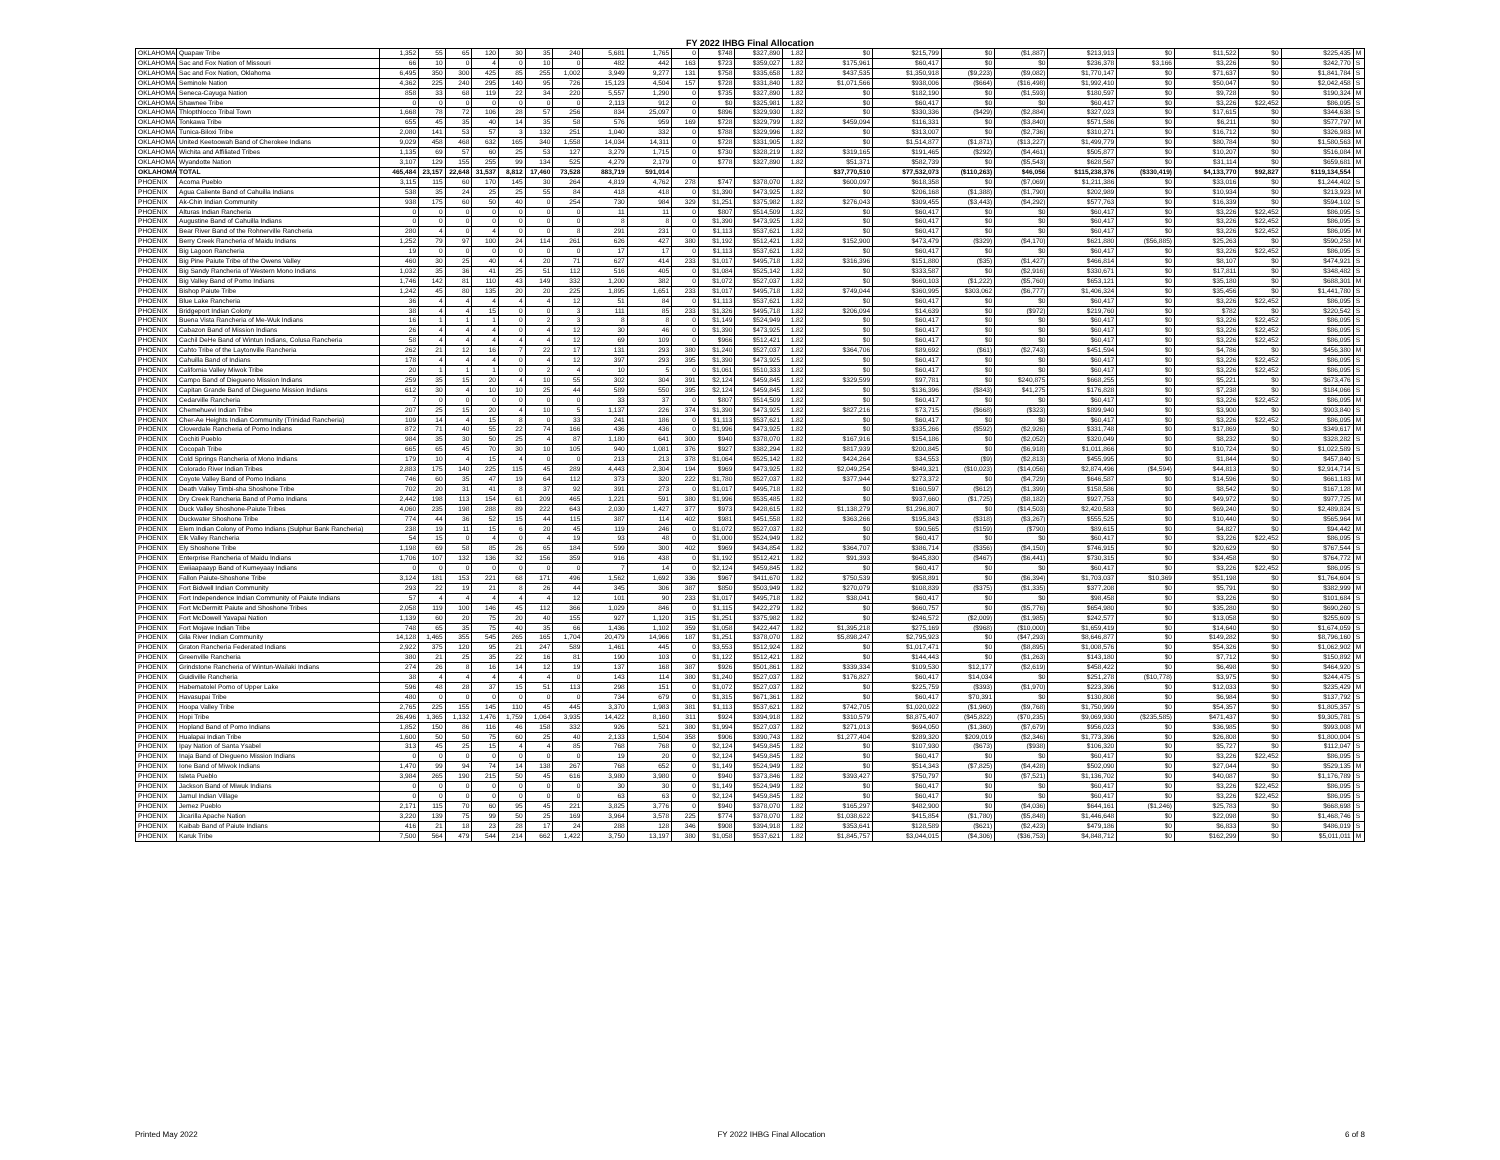FY 2022 IHBG Final Allocation
| OKLAHOMA | Quapaw Tribe | 1,352 | 55 | 65 | 120 | 30 | 35 | 240 | 5,681 | 1,765 | 0 | $748 | $327,890 | 1.82 | $0 | $215,799 | $0 | ($1,887) | $213,913 | $0 | $11,522 | $0 | $225,435 | M |
| OKLAHOMA | Sac and Fox Nation of Missouri | 66 | 10 | 0 | 4 | 0 | 10 | 0 | 482 | 442 | 163 | $723 | $359,027 | 1.82 | $175,961 | $60,417 | $0 | $0 | $236,378 | $3,166 | $3,226 | $0 | $242,770 | S |
| OKLAHOMA | Sac and Fox Nation, Oklahoma | 6,495 | 350 | 300 | 425 | 85 | 255 | 1,002 | 3,949 | 9,277 | 131 | $758 | $335,658 | 1.82 | $437,535 | $1,350,918 | ($9,223) | ($9,082) | $1,770,147 | $0 | $71,637 | $0 | $1,841,784 | S |
| OKLAHOMA | Seminole Nation | 4,362 | 225 | 240 | 295 | 140 | 95 | 726 | 15,123 | 4,504 | 157 | $728 | $331,840 | 1.82 | $1,071,566 | $938,006 | ($664) | ($16,498) | $1,992,410 | $0 | $50,047 | $0 | $2,042,458 | S |
| OKLAHOMA | Seneca-Cayuga Nation | 858 | 33 | 68 | 119 | 22 | 34 | 220 | 5,557 | 1,290 | 0 | $735 | $327,890 | 1.82 | $0 | $182,190 | $0 | ($1,593) | $180,597 | $0 | $9,728 | $0 | $190,324 | M |
| OKLAHOMA | Shawnee Tribe | 0 | 0 | 0 | 0 | 0 | 0 | 0 | 2,113 | 912 | 0 | $0 | $325,981 | 1.82 | $0 | $60,417 | $0 | $0 | $60,417 | $0 | $3,226 | $22,452 | $86,095 | S |
| OKLAHOMA | Thlopthlocco Tribal Town | 1,668 | 78 | 72 | 106 | 28 | 57 | 256 | 834 | 25,097 | 0 | $896 | $329,930 | 1.82 | $0 | $330,336 | ($429) | ($2,884) | $327,023 | $0 | $17,615 | $0 | $344,638 | S |
| OKLAHOMA | Tonkawa Tribe | 655 | 45 | 35 | 40 | 14 | 35 | 58 | 576 | 959 | 169 | $728 | $329,799 | 1.82 | $459,094 | $116,331 | $0 | ($3,840) | $571,586 | $0 | $6,211 | $0 | $577,797 | M |
| OKLAHOMA | Tunica-Biloxi Tribe | 2,080 | 141 | 53 | 57 | 3 | 132 | 251 | 1,040 | 332 | 0 | $788 | $329,996 | 1.82 | $0 | $313,007 | $0 | ($2,736) | $310,271 | $0 | $16,712 | $0 | $326,983 | M |
| OKLAHOMA | United Keetoowah Band of Cherokee Indians | 9,029 | 458 | 468 | 632 | 165 | 340 | 1,558 | 14,034 | 14,311 | 0 | $728 | $331,905 | 1.82 | $0 | $1,514,877 | ($1,871) | ($13,227) | $1,499,779 | $0 | $80,784 | $0 | $1,580,563 | M |
| OKLAHOMA | Wichita and Affiliated Tribes | 1,135 | 69 | 57 | 60 | 25 | 53 | 127 | 3,279 | 1,715 | 0 | $730 | $328,219 | 1.82 | $319,165 | $191,465 | ($292) | ($4,461) | $505,877 | $0 | $10,207 | $0 | $516,084 | M |
| OKLAHOMA | Wyandotte Nation | 3,107 | 129 | 155 | 255 | 99 | 134 | 525 | 4,279 | 2,179 | 0 | $778 | $327,890 | 1.82 | $51,371 | $582,739 | $0 | ($5,543) | $628,567 | $0 | $31,114 | $0 | $659,681 | M |
| OKLAHOMA | TOTAL | 465,484 | 23,157 | 22,648 | 31,537 | 8,812 | 17,460 | 73,528 | 883,719 | 591,014 | | | | | $37,770,510 | $77,532,073 | ($110,263) | $46,056 | $115,238,376 | ($330,419) | $4,133,770 | $92,827 | $119,134,554 | |
| PHOENIX | Acoma Pueblo | 3,115 | 115 | 60 | 170 | 145 | 30 | 264 | 4,819 | 4,762 | 278 | $747 | $378,070 | 1.82 | $600,097 | $618,358 | $0 | ($7,069) | $1,211,386 | $0 | $33,016 | $0 | $1,244,402 | S |
| PHOENIX | Agua Caliente Band of Cahuilla Indians | 538 | 35 | 24 | 25 | 25 | 55 | 84 | 418 | 418 | 0 | $1,390 | $473,925 | 1.82 | $0 | $206,168 | ($1,388) | ($1,790) | $202,989 | $0 | $10,934 | $0 | $213,923 | M |
| PHOENIX | Ak-Chin Indian Community | 938 | 175 | 60 | 50 | 40 | 0 | 254 | 730 | 984 | 329 | $1,251 | $375,982 | 1.82 | $276,043 | $309,455 | ($3,443) | ($4,292) | $577,763 | $0 | $16,339 | $0 | $594,102 | S |
| PHOENIX | Alturas Indian Rancheria | 0 | 0 | 0 | 0 | 0 | 0 | 0 | 11 | 11 | 0 | $807 | $514,509 | 1.82 | $0 | $60,417 | $0 | $0 | $60,417 | $0 | $3,226 | $22,452 | $86,095 | S |
| PHOENIX | Augustine Band of Cahuilla Indians | 0 | 0 | 0 | 0 | 0 | 0 | 0 | 8 | 8 | 0 | $1,390 | $473,925 | 1.82 | $0 | $60,417 | $0 | $0 | $60,417 | $0 | $3,226 | $22,452 | $86,095 | S |
| PHOENIX | Bear River Band of the Rohnerville Rancheria | 280 | 4 | 0 | 4 | 0 | 0 | 8 | 291 | 231 | 0 | $1,113 | $537,621 | 1.82 | $0 | $60,417 | $0 | $0 | $60,417 | $0 | $3,226 | $22,452 | $86,095 | M |
| PHOENIX | Berry Creek Rancheria of Maidu Indians | 1,252 | 79 | 97 | 100 | 24 | 114 | 261 | 626 | 427 | 380 | $1,192 | $512,421 | 1.82 | $152,900 | $473,479 | ($329) | ($4,170) | $621,880 | ($56,885) | $25,263 | $0 | $590,258 | M |
| PHOENIX | Big Lagoon Rancheria | 19 | 0 | 0 | 0 | 0 | 0 | 0 | 17 | 17 | 0 | $1,113 | $537,621 | 1.82 | $0 | $60,417 | $0 | $0 | $60,417 | $0 | $3,226 | $22,452 | $86,095 | S |
| PHOENIX | Big Pine Paiute Tribe of the Owens Valley | 460 | 30 | 25 | 40 | 4 | 20 | 71 | 627 | 414 | 233 | $1,017 | $495,718 | 1.82 | $316,396 | $151,880 | ($35) | ($1,427) | $466,814 | $0 | $8,107 | $0 | $474,921 | S |
| PHOENIX | Big Sandy Rancheria of Western Mono Indians | 1,032 | 35 | 36 | 41 | 25 | 51 | 112 | 516 | 405 | 0 | $1,084 | $525,142 | 1.82 | $0 | $333,587 | $0 | ($2,916) | $330,671 | $0 | $17,811 | $0 | $348,482 | S |
| PHOENIX | Big Valley Band of Pomo Indians | 1,746 | 142 | 81 | 110 | 43 | 149 | 332 | 1,200 | 382 | 0 | $1,072 | $527,037 | 1.82 | $0 | $660,103 | ($1,222) | ($5,760) | $653,121 | $0 | $35,180 | $0 | $688,301 | M |
| PHOENIX | Bishop Paiute Tribe | 1,242 | 45 | 80 | 135 | 20 | 20 | 225 | 1,895 | 1,651 | 233 | $1,017 | $495,718 | 1.82 | $749,044 | $360,995 | $303,062 | ($6,777) | $1,406,324 | $0 | $35,456 | $0 | $1,441,780 | S |
| PHOENIX | Blue Lake Rancheria | 36 | 4 | 4 | 4 | 4 | 4 | 12 | 51 | 84 | 0 | $1,113 | $537,621 | 1.82 | $0 | $60,417 | $0 | $0 | $60,417 | $0 | $3,226 | $22,452 | $86,095 | S |
| PHOENIX | Bridgeport Indian Colony | 38 | 4 | 4 | 15 | 0 | 0 | 3 | 111 | 85 | 233 | $1,326 | $495,718 | 1.82 | $206,094 | $14,639 | $0 | ($972) | $219,760 | $0 | $782 | $0 | $220,542 | S |
| PHOENIX | Buena Vista Rancheria of Me-Wuk Indians | 16 | 1 | 1 | 1 | 0 | 2 | 3 | 8 | 8 | 0 | $1,149 | $524,949 | 1.82 | $0 | $60,417 | $0 | $0 | $60,417 | $0 | $3,226 | $22,452 | $86,095 | S |
| PHOENIX | Cabazon Band of Mission Indians | 26 | 4 | 4 | 4 | 0 | 4 | 12 | 30 | 46 | 0 | $1,390 | $473,925 | 1.82 | $0 | $60,417 | $0 | $0 | $60,417 | $0 | $3,226 | $22,452 | $86,095 | S |
| PHOENIX | Cachil DeHe Band of Wintun Indians, Colusa Rancheria | 58 | 4 | 4 | 4 | 4 | 4 | 12 | 69 | 109 | 0 | $966 | $512,421 | 1.82 | $0 | $60,417 | $0 | $0 | $60,417 | $0 | $3,226 | $22,452 | $86,095 | S |
| PHOENIX | Cahto Tribe of the Laytonville Rancheria | 262 | 21 | 12 | 16 | 7 | 22 | 17 | 131 | 293 | 380 | $1,240 | $527,037 | 1.82 | $364,706 | $89,692 | ($61) | ($2,743) | $451,594 | $0 | $4,786 | $0 | $456,380 | M |
| PHOENIX | Cahuilla Band of Indians | 178 | 4 | 4 | 4 | 0 | 4 | 12 | 397 | 293 | 395 | $1,390 | $473,925 | 1.82 | $0 | $60,417 | $0 | $0 | $60,417 | $0 | $3,226 | $22,452 | $86,095 | S |
| PHOENIX | California Valley Miwok Tribe | 20 | 1 | 1 | 1 | 0 | 2 | 4 | 10 | 5 | 0 | $1,061 | $510,333 | 1.82 | $0 | $60,417 | $0 | $0 | $60,417 | $0 | $3,226 | $22,452 | $86,095 | S |
| PHOENIX | Campo Band of Diegueno Mission Indians | 259 | 35 | 15 | 20 | 4 | 10 | 55 | 302 | 304 | 391 | $2,124 | $459,845 | 1.82 | $329,599 | $97,781 | $0 | $240,875 | $668,255 | $0 | $5,221 | $0 | $673,476 | S |
| PHOENIX | Capitan Grande Band of Diegueno Mission Indians | 612 | 30 | 4 | 10 | 10 | 25 | 44 | 589 | 550 | 395 | $2,124 | $459,845 | 1.82 | $0 | $136,396 | ($843) | $41,275 | $176,828 | $0 | $7,238 | $0 | $184,066 | S |
| PHOENIX | Cedarville Rancheria | 7 | 0 | 0 | 0 | 0 | 0 | 0 | 33 | 37 | 0 | $807 | $514,509 | 1.82 | $0 | $60,417 | $0 | $0 | $60,417 | $0 | $3,226 | $22,452 | $86,095 | M |
| PHOENIX | Chemehuevi Indian Tribe | 207 | 25 | 15 | 20 | 4 | 10 | 5 | 1,137 | 226 | 374 | $1,390 | $473,925 | 1.82 | $827,216 | $73,715 | ($668) | ($323) | $899,940 | $0 | $3,900 | $0 | $903,840 | S |
| PHOENIX | Cher-Ae Heights Indian Community (Trinidad Rancheria) | 109 | 14 | 4 | 15 | 8 | 0 | 33 | 241 | 186 | 0 | $1,113 | $537,621 | 1.82 | $0 | $60,417 | $0 | $0 | $60,417 | $0 | $3,226 | $22,452 | $86,095 | M |
| PHOENIX | Cloverdale Rancheria of Pomo Indians | 872 | 71 | 40 | 55 | 22 | 74 | 166 | 436 | 436 | 0 | $1,996 | $473,925 | 1.82 | $0 | $335,266 | ($592) | ($2,926) | $331,748 | $0 | $17,869 | $0 | $349,617 | M |
| PHOENIX | Cochiti Pueblo | 984 | 35 | 30 | 50 | 25 | 4 | 87 | 1,180 | 641 | 300 | $940 | $378,070 | 1.82 | $167,916 | $154,186 | $0 | ($2,052) | $320,049 | $0 | $8,232 | $0 | $328,282 | S |
| PHOENIX | Cocopah Tribe | 665 | 65 | 45 | 70 | 30 | 10 | 105 | 940 | 1,081 | 376 | $927 | $382,294 | 1.82 | $817,939 | $200,845 | $0 | ($6,918) | $1,011,866 | $0 | $10,724 | $0 | $1,022,589 | S |
| PHOENIX | Cold Springs Rancheria of Mono Indians | 179 | 10 | 4 | 15 | 4 | 0 | 0 | 213 | 213 | 378 | $1,064 | $525,142 | 1.82 | $424,264 | $34,553 | ($9) | ($2,813) | $455,995 | $0 | $1,844 | $0 | $457,840 | S |
| PHOENIX | Colorado River Indian Tribes | 2,883 | 175 | 140 | 225 | 115 | 45 | 289 | 4,443 | 2,304 | 194 | $969 | $473,925 | 1.82 | $2,049,254 | $849,321 | ($10,023) | ($14,056) | $2,874,496 | ($4,594) | $44,813 | $0 | $2,914,714 | S |
| PHOENIX | Coyote Valley Band of Pomo Indians | 746 | 60 | 35 | 47 | 19 | 64 | 112 | 373 | 320 | 222 | $1,780 | $527,037 | 1.82 | $377,944 | $273,372 | $0 | ($4,729) | $646,587 | $0 | $14,596 | $0 | $661,183 | M |
| PHOENIX | Death Valley Timbi-sha Shoshone Tribe | 702 | 20 | 31 | 41 | 8 | 37 | 92 | 391 | 273 | 0 | $1,017 | $495,718 | 1.82 | $0 | $160,597 | ($612) | ($1,399) | $158,586 | $0 | $8,542 | $0 | $167,128 | M |
| PHOENIX | Dry Creek Rancheria Band of Pomo Indians | 2,442 | 198 | 113 | 154 | 61 | 209 | 465 | 1,221 | 591 | 380 | $1,996 | $535,485 | 1.82 | $0 | $937,660 | ($1,725) | ($8,182) | $927,753 | $0 | $49,972 | $0 | $977,725 | M |
| PHOENIX | Duck Valley Shoshone-Paiute Tribes | 4,060 | 235 | 198 | 288 | 89 | 222 | 643 | 2,030 | 1,427 | 377 | $973 | $428,615 | 1.82 | $1,138,279 | $1,296,807 | $0 | ($14,503) | $2,420,583 | $0 | $69,240 | $0 | $2,489,824 | S |
| PHOENIX | Duckwater Shoshone Tribe | 774 | 44 | 36 | 52 | 15 | 44 | 115 | 387 | 114 | 402 | $981 | $451,558 | 1.82 | $363,266 | $195,843 | ($318) | ($3,267) | $555,525 | $0 | $10,440 | $0 | $565,964 | M |
| PHOENIX | Elem Indian Colony of Pomo Indians (Sulphur Bank Rancheria) | 238 | 19 | 11 | 15 | 6 | 20 | 45 | 119 | 246 | 0 | $1,072 | $527,037 | 1.82 | $0 | $90,565 | ($159) | ($790) | $89,615 | $0 | $4,827 | $0 | $94,442 | M |
| PHOENIX | Elk Valley Rancheria | 54 | 15 | 0 | 4 | 0 | 4 | 19 | 93 | 48 | 0 | $1,000 | $524,949 | 1.82 | $0 | $60,417 | $0 | $0 | $60,417 | $0 | $3,226 | $22,452 | $86,095 | S |
| PHOENIX | Ely Shoshone Tribe | 1,198 | 69 | 58 | 85 | 26 | 65 | 184 | 599 | 300 | 402 | $969 | $434,854 | 1.82 | $364,707 | $386,714 | ($356) | ($4,150) | $746,915 | $0 | $20,629 | $0 | $767,544 | S |
| PHOENIX | Enterprise Rancheria of Maidu Indians | 1,706 | 107 | 132 | 136 | 32 | 156 | 359 | 916 | 438 | 0 | $1,192 | $512,421 | 1.82 | $91,393 | $645,830 | ($467) | ($6,441) | $730,315 | $0 | $34,458 | $0 | $764,772 | M |
| PHOENIX | Ewiiaapaayp Band of Kumeyaay Indians | 0 | 0 | 0 | 0 | 0 | 0 | 0 | 7 | 14 | 0 | $2,124 | $459,845 | 1.82 | $0 | $60,417 | $0 | $0 | $60,417 | $0 | $3,226 | $22,452 | $86,095 | S |
| PHOENIX | Fallon Paiute-Shoshone Tribe | 3,124 | 181 | 153 | 221 | 68 | 171 | 496 | 1,562 | 1,692 | 336 | $967 | $411,670 | 1.82 | $750,539 | $958,891 | $0 | ($6,394) | $1,703,037 | $10,369 | $51,198 | $0 | $1,764,604 | S |
| PHOENIX | Fort Bidwell Indian Community | 293 | 22 | 19 | 21 | 8 | 26 | 44 | 345 | 306 | 387 | $850 | $503,949 | 1.82 | $270,079 | $108,839 | ($375) | ($1,335) | $377,208 | $0 | $5,791 | $0 | $382,999 | M |
| PHOENIX | Fort Independence Indian Community of Paiute Indians | 57 | 4 | 4 | 4 | 4 | 4 | 12 | 101 | 90 | 233 | $1,017 | $495,718 | 1.82 | $38,041 | $60,417 | $0 | $0 | $98,458 | $0 | $3,226 | $0 | $101,684 | S |
| PHOENIX | Fort McDermitt Paiute and Shoshone Tribes | 2,058 | 119 | 100 | 146 | 45 | 112 | 366 | 1,029 | 846 | 0 | $1,115 | $422,279 | 1.82 | $0 | $660,757 | $0 | ($5,776) | $654,980 | $0 | $35,280 | $0 | $690,260 | S |
| PHOENIX | Fort McDowell Yavapai Nation | 1,139 | 60 | 20 | 75 | 20 | 40 | 155 | 927 | 1,120 | 315 | $1,251 | $375,982 | 1.82 | $0 | $246,572 | ($2,009) | ($1,985) | $242,577 | $0 | $13,058 | $0 | $255,609 | S |
| PHOENIX | Fort Mojave Indian Tribe | 748 | 65 | 35 | 75 | 40 | 35 | 66 | 1,436 | 1,102 | 359 | $1,058 | $422,447 | 1.82 | $1,395,218 | $275,169 | ($968) | ($10,000) | $1,659,419 | $0 | $14,640 | $0 | $1,674,059 | S |
| PHOENIX | Gila River Indian Community | 14,128 | 1,465 | 355 | 545 | 265 | 165 | 1,704 | 20,479 | 14,966 | 187 | $1,251 | $378,070 | 1.82 | $5,898,247 | $2,795,923 | $0 | ($47,293) | $8,646,877 | $0 | $149,282 | $0 | $8,796,160 | S |
| PHOENIX | Graton Rancheria Federated Indians | 2,922 | 375 | 120 | 95 | 21 | 247 | 589 | 1,461 | 445 | 0 | $3,553 | $512,924 | 1.82 | $0 | $1,017,471 | $0 | ($8,895) | $1,008,576 | $0 | $54,326 | $0 | $1,062,902 | M |
| PHOENIX | Greenville Rancheria | 380 | 21 | 25 | 35 | 22 | 16 | 81 | 190 | 103 | 0 | $1,122 | $512,421 | 1.82 | $0 | $144,443 | $0 | ($1,263) | $143,180 | $0 | $7,712 | $0 | $150,892 | M |
| PHOENIX | Grindstone Rancheria of Wintun-Wailaki Indians | 274 | 26 | 8 | 16 | 14 | 12 | 19 | 137 | 168 | 387 | $926 | $501,861 | 1.82 | $339,334 | $109,530 | $12,177 | ($2,619) | $458,422 | $0 | $6,498 | $0 | $464,920 | S |
| PHOENIX | Guidiville Rancheria | 38 | 4 | 4 | 4 | 4 | 4 | 0 | 143 | 114 | 380 | $1,240 | $527,037 | 1.82 | $176,827 | $60,417 | $14,034 | $0 | $251,278 | ($10,778) | $3,975 | $0 | $244,475 | S |
| PHOENIX | Habematolel Pomo of Upper Lake | 596 | 48 | 28 | 37 | 15 | 51 | 113 | 298 | 151 | 0 | $1,072 | $527,037 | 1.82 | $0 | $225,759 | ($393) | ($1,970) | $223,396 | $0 | $12,033 | $0 | $235,429 | M |
| PHOENIX | Havasupai Tribe | 480 | 0 | 0 | 0 | 0 | 0 | 0 | 734 | 679 | 0 | $1,315 | $671,361 | 1.82 | $0 | $60,417 | $70,391 | $0 | $130,808 | $0 | $6,984 | $0 | $137,792 | S |
| PHOENIX | Hoopa Valley Tribe | 2,765 | 225 | 155 | 145 | 110 | 45 | 445 | 3,370 | 1,983 | 381 | $1,113 | $537,621 | 1.82 | $742,705 | $1,020,022 | ($1,960) | ($9,768) | $1,750,999 | $0 | $54,357 | $0 | $1,805,357 | S |
| PHOENIX | Hopi Tribe | 26,496 | 1,365 | 1,132 | 1,476 | 1,759 | 1,064 | 3,935 | 14,422 | 8,160 | 311 | $924 | $394,918 | 1.82 | $310,579 | $8,875,407 | ($45,822) | ($70,235) | $9,069,930 | ($235,585) | $471,437 | $0 | $9,305,781 | S |
| PHOENIX | Hopland Band of Pomo Indians | 1,852 | 150 | 86 | 116 | 46 | 158 | 332 | 926 | 521 | 380 | $1,994 | $527,037 | 1.82 | $271,013 | $694,050 | ($1,360) | ($7,679) | $956,023 | $0 | $36,985 | $0 | $993,008 | M |
| PHOENIX | Hualapai Indian Tribe | 1,600 | 50 | 50 | 75 | 60 | 25 | 40 | 2,133 | 1,504 | 358 | $906 | $390,743 | 1.82 | $1,277,404 | $289,320 | $209,019 | ($2,346) | $1,773,396 | $0 | $26,808 | $0 | $1,800,004 | S |
| PHOENIX | Ipay Nation of Santa Ysabel | 313 | 45 | 25 | 15 | 4 | 4 | 85 | 768 | 768 | 0 | $2,124 | $459,845 | 1.82 | $0 | $107,930 | ($673) | ($938) | $106,320 | $0 | $5,727 | $0 | $112,047 | S |
| PHOENIX | Inaja Band of Diegueno Mission Indians | 0 | 0 | 0 | 0 | 0 | 0 | 0 | 19 | 20 | 0 | $2,124 | $459,845 | 1.82 | $0 | $60,417 | $0 | $0 | $60,417 | $0 | $3,226 | $22,452 | $86,095 | S |
| PHOENIX | Ione Band of Miwok Indians | 1,470 | 99 | 94 | 74 | 14 | 138 | 267 | 768 | 652 | 0 | $1,149 | $524,949 | 1.82 | $0 | $514,343 | ($7,825) | ($4,428) | $502,090 | $0 | $27,044 | $0 | $529,135 | M |
| PHOENIX | Isleta Pueblo | 3,984 | 265 | 190 | 215 | 50 | 45 | 616 | 3,980 | 3,980 | 0 | $940 | $373,846 | 1.82 | $393,427 | $750,797 | $0 | ($7,521) | $1,136,702 | $0 | $40,087 | $0 | $1,176,789 | S |
| PHOENIX | Jackson Band of Miwuk Indians | 0 | 0 | 0 | 0 | 0 | 0 | 0 | 30 | 30 | 0 | $1,149 | $524,949 | 1.82 | $0 | $60,417 | $0 | $0 | $60,417 | $0 | $3,226 | $22,452 | $86,095 | S |
| PHOENIX | Jamul Indian Village | 0 | 0 | 0 | 0 | 0 | 0 | 0 | 63 | 63 | 0 | $2,124 | $459,845 | 1.82 | $0 | $60,417 | $0 | $0 | $60,417 | $0 | $3,226 | $22,452 | $86,095 | S |
| PHOENIX | Jemez Pueblo | 2,171 | 115 | 70 | 60 | 95 | 45 | 221 | 3,825 | 3,776 | 0 | $940 | $378,070 | 1.82 | $165,297 | $482,900 | $0 | ($4,036) | $644,161 | ($1,246) | $25,783 | $0 | $668,698 | S |
| PHOENIX | Jicarilla Apache Nation | 3,220 | 139 | 75 | 99 | 50 | 25 | 169 | 3,964 | 3,578 | 225 | $774 | $378,070 | 1.82 | $1,038,622 | $415,854 | ($1,780) | ($5,848) | $1,446,648 | $0 | $22,098 | $0 | $1,468,746 | S |
| PHOENIX | Kaibab Band of Paiute Indians | 416 | 21 | 18 | 23 | 28 | 17 | 24 | 288 | 128 | 346 | $908 | $394,918 | 1.82 | $353,641 | $128,589 | ($621) | ($2,423) | $479,186 | $0 | $6,833 | $0 | $486,019 | S |
| PHOENIX | Karuk Tribe | 7,500 | 564 | 479 | 544 | 214 | 662 | 1,422 | 3,750 | 13,197 | 380 | $1,058 | $537,621 | 1.82 | $1,845,757 | $3,044,015 | ($4,306) | ($36,753) | $4,848,712 | $0 | $162,299 | $0 | $5,011,011 | M |
Printed May 2022 FY 2022 IHBG Final Allocation 6 of 8